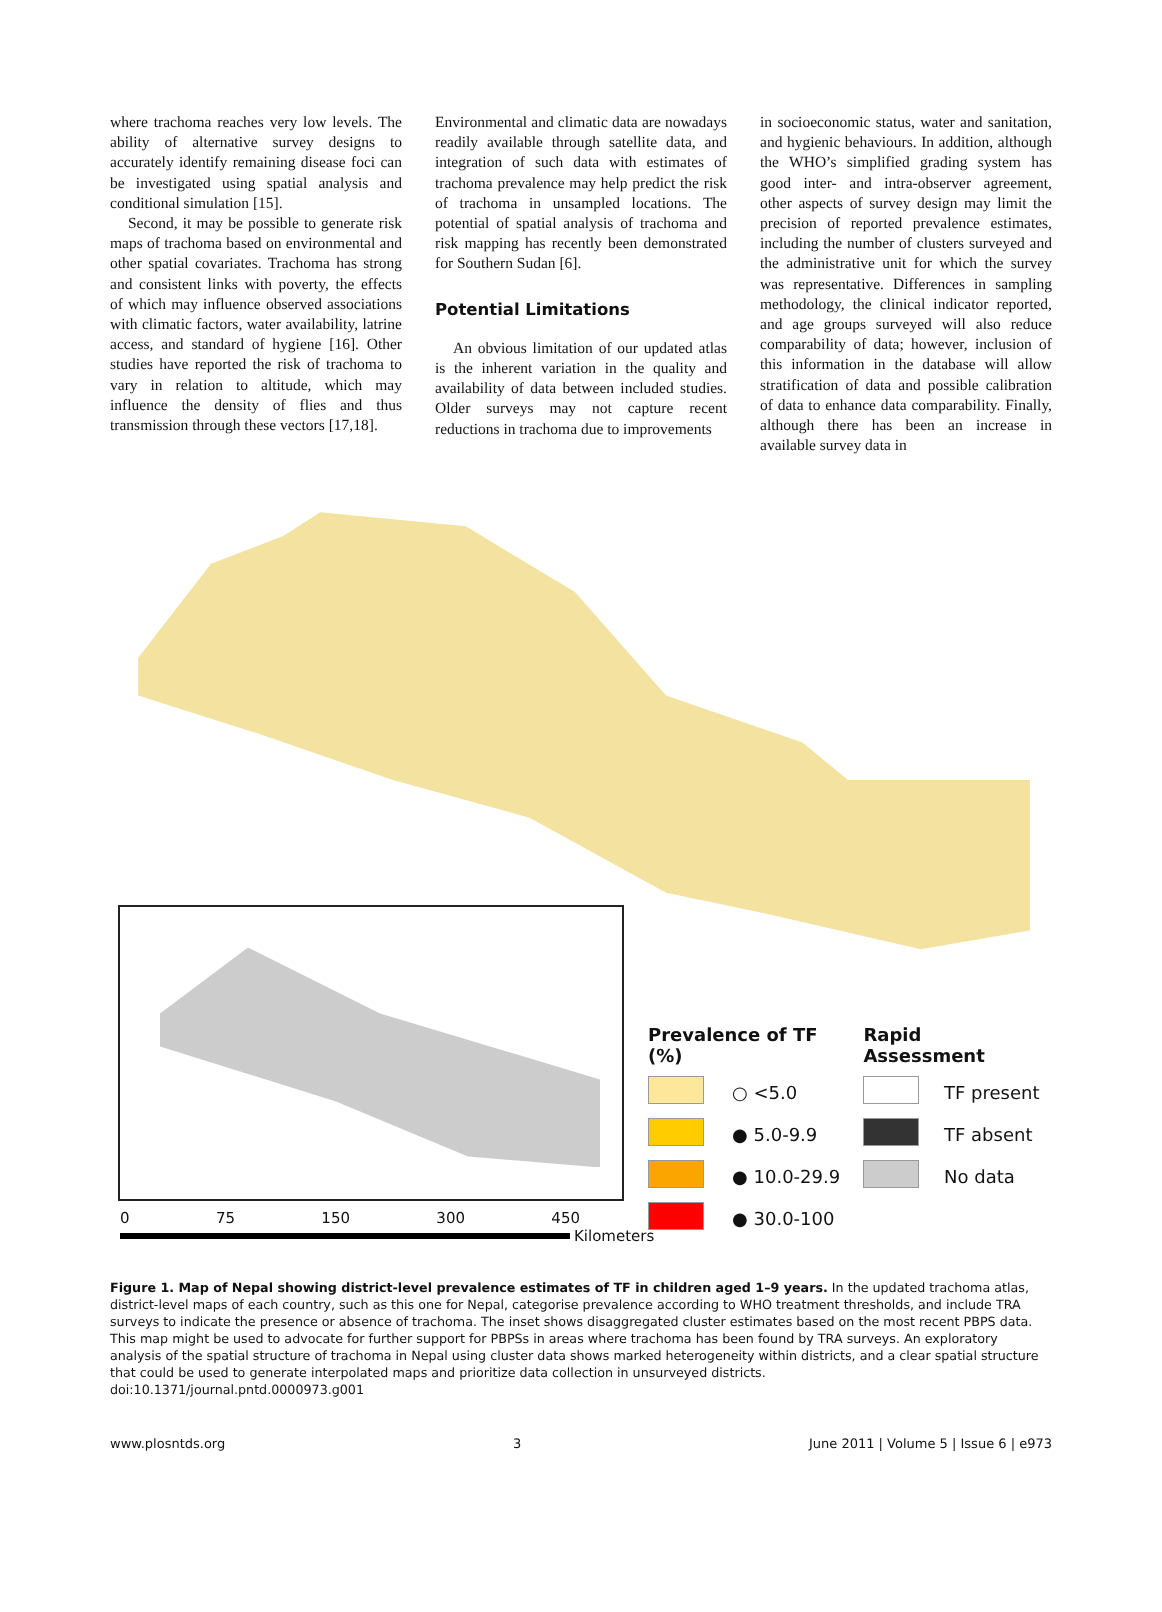where trachoma reaches very low levels. The ability of alternative survey designs to accurately identify remaining disease foci can be investigated using spatial analysis and conditional simulation [15].
Second, it may be possible to generate risk maps of trachoma based on environmental and other spatial covariates. Trachoma has strong and consistent links with poverty, the effects of which may influence observed associations with climatic factors, water availability, latrine access, and standard of hygiene [16]. Other studies have reported the risk of trachoma to vary in relation to altitude, which may influence the density of flies and thus transmission through these vectors [17,18].
Environmental and climatic data are nowadays readily available through satellite data, and integration of such data with estimates of trachoma prevalence may help predict the risk of trachoma in unsampled locations. The potential of spatial analysis of trachoma and risk mapping has recently been demonstrated for Southern Sudan [6].
Potential Limitations
An obvious limitation of our updated atlas is the inherent variation in the quality and availability of data between included studies. Older surveys may not capture recent reductions in trachoma due to improvements
in socioeconomic status, water and sanitation, and hygienic behaviours. In addition, although the WHO’s simplified grading system has good inter- and intra-observer agreement, other aspects of survey design may limit the precision of reported prevalence estimates, including the number of clusters surveyed and the administrative unit for which the survey was representative. Differences in sampling methodology, the clinical indicator reported, and age groups surveyed will also reduce comparability of data; however, inclusion of this information in the database will allow stratification of data and possible calibration of data to enhance data comparability. Finally, although there has been an increase in available survey data in
| Prevalence of TF (%) | | Rapid Assessment | |
| | ○ <5.0 | | TF present |
| | ● 5.0-9.9 | | TF absent |
| | ● 10.0-29.9 | | No data |
| | ● 30.0-100 | | |
0 75 150 300 450
Kilometers
Figure 1. Map of Nepal showing district-level prevalence estimates of TF in children aged 1–9 years. In the updated trachoma atlas, district-level maps of each country, such as this one for Nepal, categorise prevalence according to WHO treatment thresholds, and include TRA surveys to indicate the presence or absence of trachoma. The inset shows disaggregated cluster estimates based on the most recent PBPS data. This map might be used to advocate for further support for PBPSs in areas where trachoma has been found by TRA surveys. An exploratory analysis of the spatial structure of trachoma in Nepal using cluster data shows marked heterogeneity within districts, and a clear spatial structure that could be used to generate interpolated maps and prioritize data collection in unsurveyed districts.
doi:10.1371/journal.pntd.0000973.g001
www.plosntds.org 3 June 2011 | Volume 5 | Issue 6 | e973